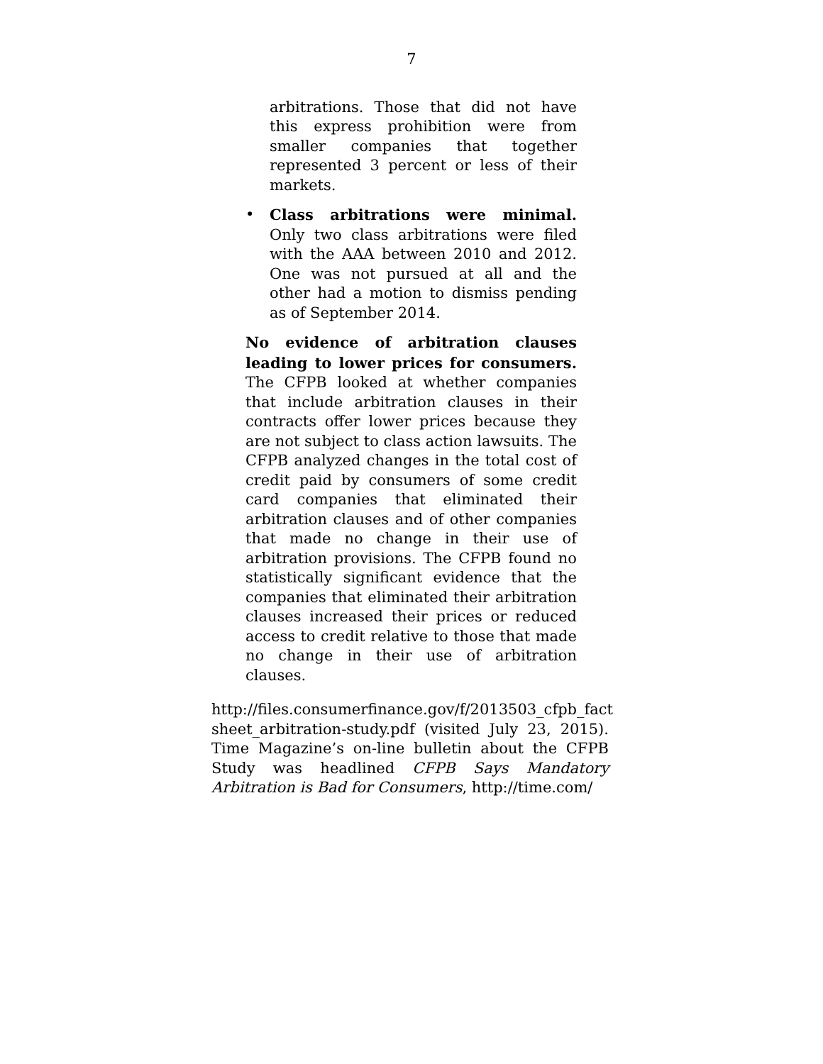7
arbitrations. Those that did not have this express prohibition were from smaller companies that together represented 3 percent or less of their markets.
• Class arbitrations were minimal. Only two class arbitrations were filed with the AAA between 2010 and 2012. One was not pursued at all and the other had a motion to dismiss pending as of September 2014.
No evidence of arbitration clauses leading to lower prices for consumers. The CFPB looked at whether companies that include arbitration clauses in their contracts offer lower prices because they are not subject to class action lawsuits. The CFPB analyzed changes in the total cost of credit paid by consumers of some credit card companies that eliminated their arbitration clauses and of other companies that made no change in their use of arbitration provisions. The CFPB found no statistically significant evidence that the companies that eliminated their arbitration clauses increased their prices or reduced access to credit relative to those that made no change in their use of arbitration clauses.
http://files.consumerfinance.gov/f/2013503_cfpb_fact sheet_arbitration-study.pdf (visited July 23, 2015). Time Magazine’s on-line bulletin about the CFPB Study was headlined CFPB Says Mandatory Arbitration is Bad for Consumers, http://time.com/